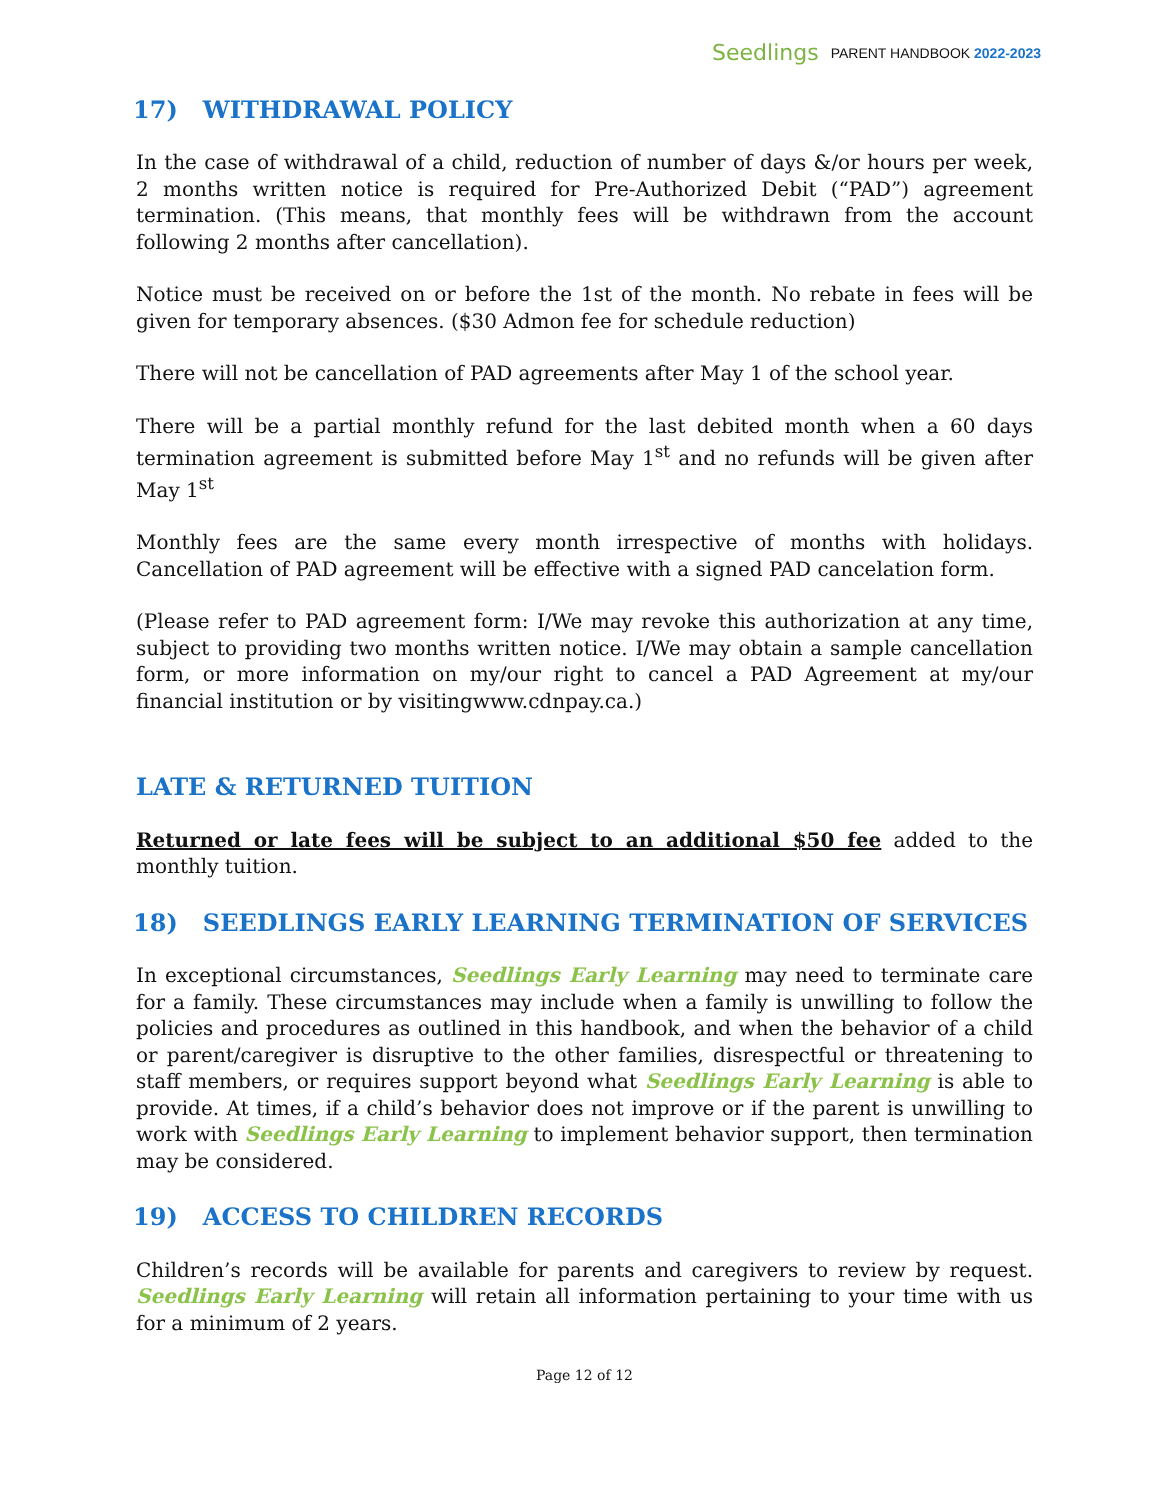Seedlings PARENT HANDBOOK 2022-2023
17) WITHDRAWAL POLICY
In the case of withdrawal of a child, reduction of number of days &/or hours per week, 2 months written notice is required for Pre-Authorized Debit (“PAD”) agreement termination. (This means, that monthly fees will be withdrawn from the account following 2 months after cancellation).
Notice must be received on or before the 1st of the month. No rebate in fees will be given for temporary absences. ($30 Admon fee for schedule reduction)
There will not be cancellation of PAD agreements after May 1 of the school year.
There will be a partial monthly refund for the last debited month when a 60 days termination agreement is submitted before May 1<sup>st</sup> and no refunds will be given after May 1<sup>st</sup>
Monthly fees are the same every month irrespective of months with holidays. Cancellation of PAD agreement will be effective with a signed PAD cancelation form.
(Please refer to PAD agreement form: I/We may revoke this authorization at any time, subject to providing two months written notice. I/We may obtain a sample cancellation form, or more information on my/our right to cancel a PAD Agreement at my/our financial institution or by visitingwww.cdnpay.ca.)
LATE & RETURNED TUITION
Returned or late fees will be subject to an additional $50 fee added to the monthly tuition.
18) SEEDLINGS EARLY LEARNING TERMINATION OF SERVICES
In exceptional circumstances, Seedlings Early Learning may need to terminate care for a family. These circumstances may include when a family is unwilling to follow the policies and procedures as outlined in this handbook, and when the behavior of a child or parent/caregiver is disruptive to the other families, disrespectful or threatening to staff members, or requires support beyond what Seedlings Early Learning is able to provide. At times, if a child’s behavior does not improve or if the parent is unwilling to work with Seedlings Early Learning to implement behavior support, then termination may be considered.
19) ACCESS TO CHILDREN RECORDS
Children’s records will be available for parents and caregivers to review by request. Seedlings Early Learning will retain all information pertaining to your time with us for a minimum of 2 years.
Page 12 of 12